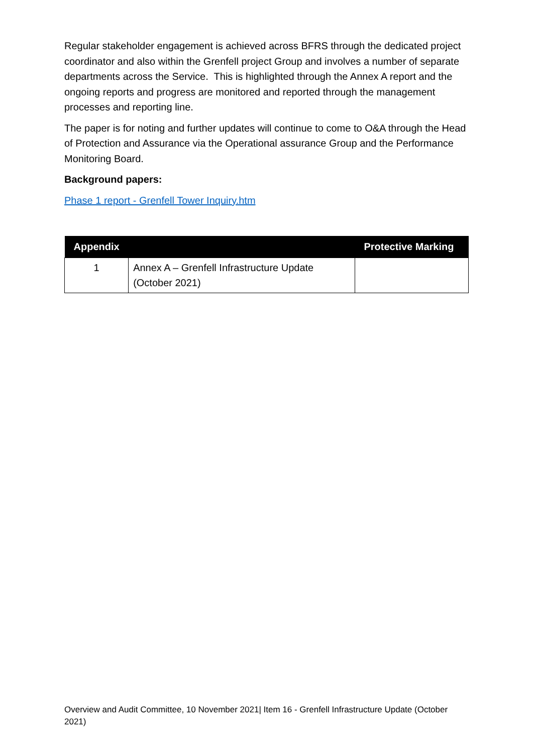Regular stakeholder engagement is achieved across BFRS through the dedicated project coordinator and also within the Grenfell project Group and involves a number of separate departments across the Service. This is highlighted through the Annex A report and the ongoing reports and progress are monitored and reported through the management processes and reporting line.
The paper is for noting and further updates will continue to come to O&A through the Head of Protection and Assurance via the Operational assurance Group and the Performance Monitoring Board.
Background papers:
Phase 1 report - Grenfell Tower Inquiry.htm
| Appendix | | Protective Marking |
| --- | --- | --- |
| 1 | Annex A – Grenfell Infrastructure Update (October 2021) | |
Overview and Audit Committee, 10 November 2021| Item 16 - Grenfell Infrastructure Update (October 2021)